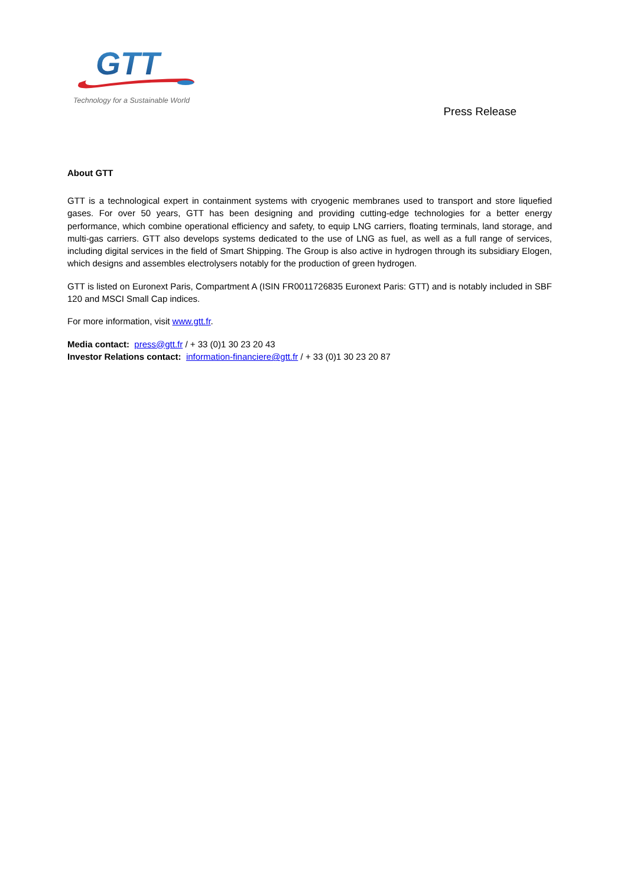GTT
Technology for a Sustainable World
Press Release
About GTT
GTT is a technological expert in containment systems with cryogenic membranes used to transport and store liquefied gases. For over 50 years, GTT has been designing and providing cutting-edge technologies for a better energy performance, which combine operational efficiency and safety, to equip LNG carriers, floating terminals, land storage, and multi-gas carriers. GTT also develops systems dedicated to the use of LNG as fuel, as well as a full range of services, including digital services in the field of Smart Shipping. The Group is also active in hydrogen through its subsidiary Elogen, which designs and assembles electrolysers notably for the production of green hydrogen.
GTT is listed on Euronext Paris, Compartment A (ISIN FR0011726835 Euronext Paris: GTT) and is notably included in SBF 120 and MSCI Small Cap indices.
For more information, visit www.gtt.fr.
Media contact: press@gtt.fr / + 33 (0)1 30 23 20 43
Investor Relations contact: information-financiere@gtt.fr / + 33 (0)1 30 23 20 87